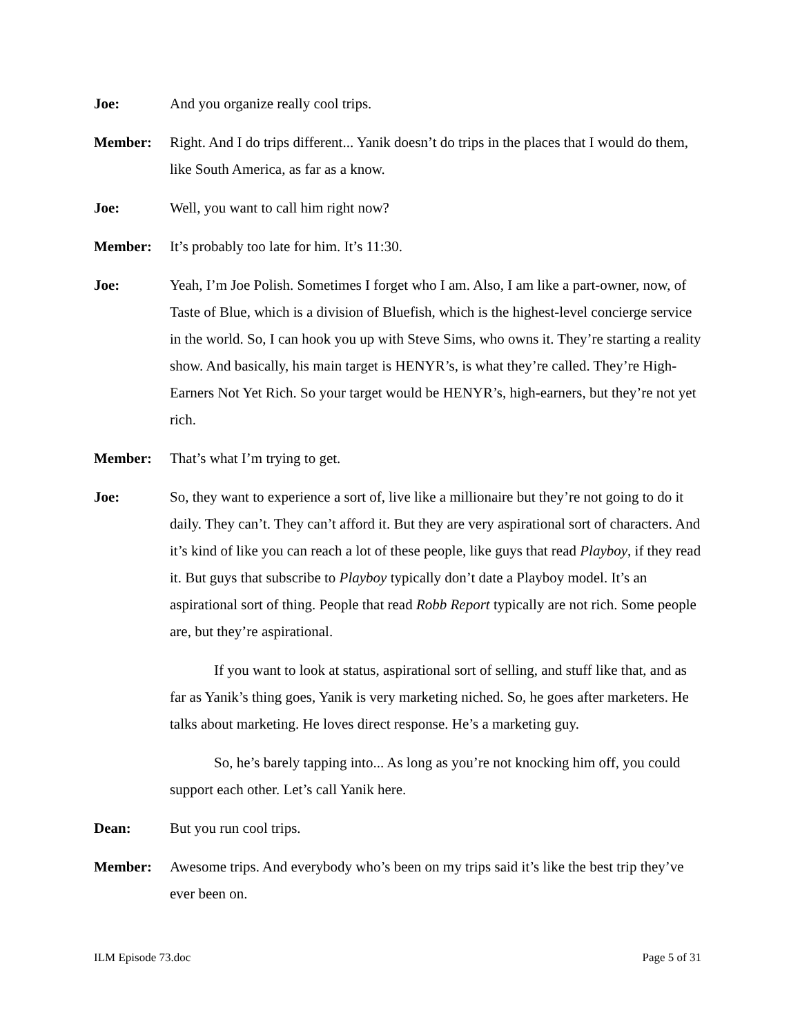Joe: And you organize really cool trips.
Member: Right. And I do trips different... Yanik doesn’t do trips in the places that I would do them, like South America, as far as a know.
Joe: Well, you want to call him right now?
Member: It’s probably too late for him. It’s 11:30.
Joe: Yeah, I’m Joe Polish. Sometimes I forget who I am. Also, I am like a part-owner, now, of Taste of Blue, which is a division of Bluefish, which is the highest-level concierge service in the world. So, I can hook you up with Steve Sims, who owns it. They’re starting a reality show. And basically, his main target is HENYR’s, is what they’re called. They’re High-Earners Not Yet Rich. So your target would be HENYR’s, high-earners, but they’re not yet rich.
Member: That’s what I’m trying to get.
Joe: So, they want to experience a sort of, live like a millionaire but they’re not going to do it daily. They can’t. They can’t afford it. But they are very aspirational sort of characters. And it’s kind of like you can reach a lot of these people, like guys that read Playboy, if they read it. But guys that subscribe to Playboy typically don’t date a Playboy model. It’s an aspirational sort of thing. People that read Robb Report typically are not rich. Some people are, but they’re aspirational.
If you want to look at status, aspirational sort of selling, and stuff like that, and as far as Yanik’s thing goes, Yanik is very marketing niched. So, he goes after marketers. He talks about marketing. He loves direct response. He’s a marketing guy.
So, he’s barely tapping into... As long as you’re not knocking him off, you could support each other. Let’s call Yanik here.
Dean: But you run cool trips.
Member: Awesome trips. And everybody who’s been on my trips said it’s like the best trip they’ve ever been on.
ILM Episode 73.doc Page 5 of 31